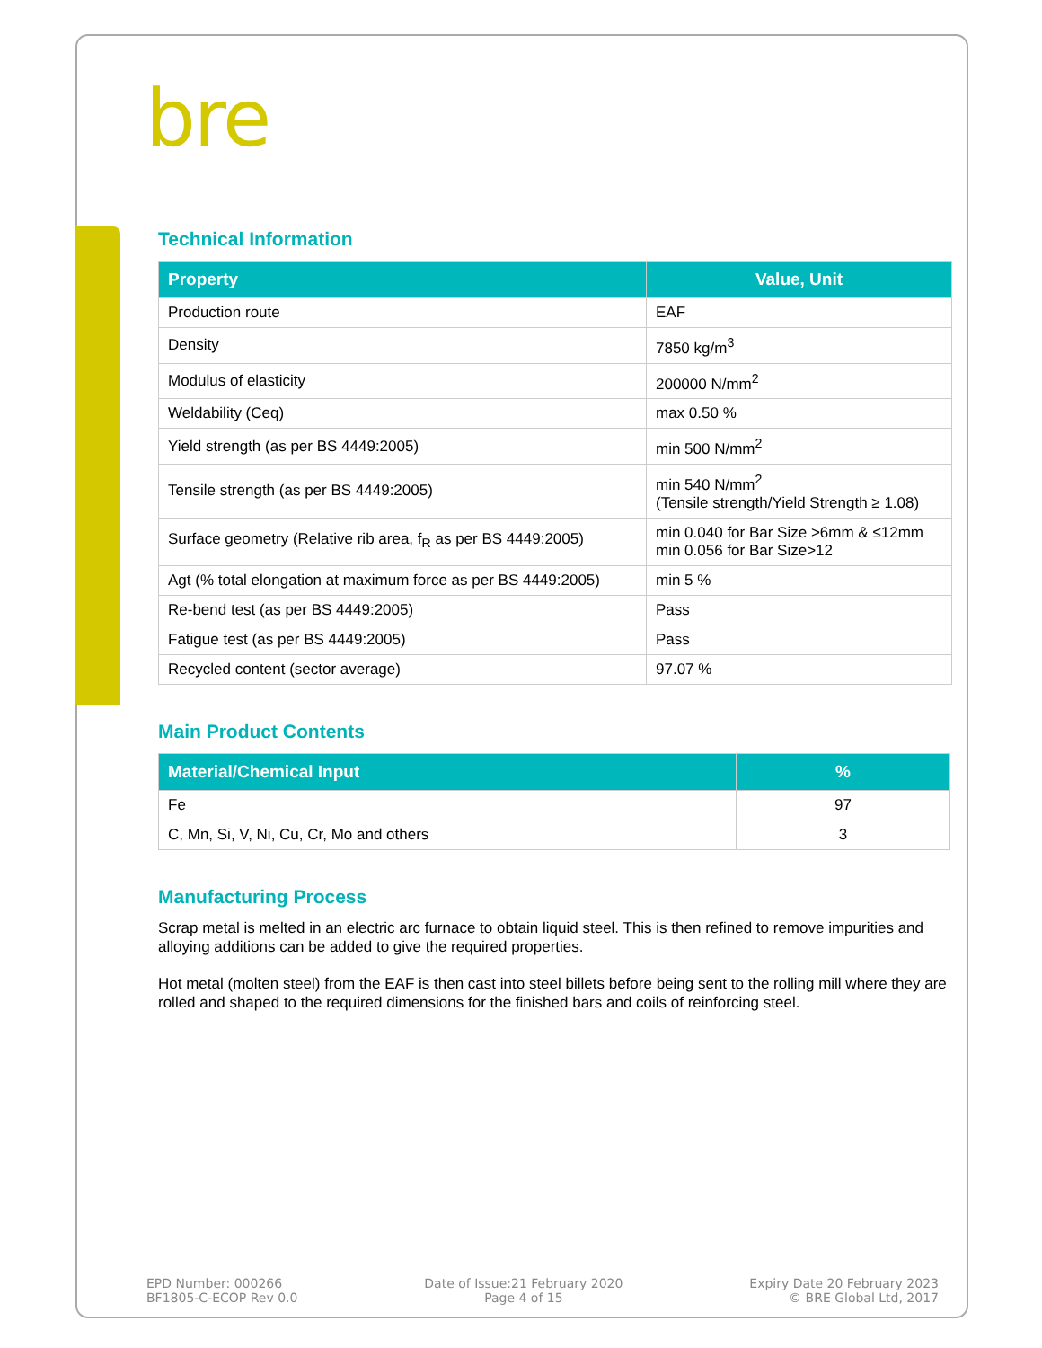bre
Technical Information
| Property | Value, Unit |
| --- | --- |
| Production route | EAF |
| Density | 7850 kg/m<sup>3</sup> |
| Modulus of elasticity | 200000 N/mm<sup>2</sup> |
| Weldability (Ceq) | max 0.50 % |
| Yield strength (as per BS 4449:2005) | min 500 N/mm<sup>2</sup> |
| Tensile strength (as per BS 4449:2005) | min 540 N/mm<sup>2</sup> (Tensile strength/Yield Strength ≥ 1.08) |
| Surface geometry (Relative rib area, f<sub>R</sub> as per BS 4449:2005) | min 0.040 for Bar Size >6mm & ≤12mm min 0.056 for Bar Size>12 |
| Agt (% total elongation at maximum force as per BS 4449:2005) | min 5 % |
| Re-bend test (as per BS 4449:2005) | Pass |
| Fatigue test (as per BS 4449:2005) | Pass |
| Recycled content (sector average) | 97.07 % |
Main Product Contents
| Material/Chemical Input | % |
| --- | --- |
| Fe | 97 |
| C, Mn, Si, V, Ni, Cu, Cr, Mo and others | 3 |
Manufacturing Process
Scrap metal is melted in an electric arc furnace to obtain liquid steel. This is then refined to remove impurities and alloying additions can be added to give the required properties.
Hot metal (molten steel) from the EAF is then cast into steel billets before being sent to the rolling mill where they are rolled and shaped to the required dimensions for the finished bars and coils of reinforcing steel.
EPD Number: 000266
BF1805-C-ECOP Rev 0.0
Date of Issue:21 February 2020
Page 4 of 15
Expiry Date 20 February 2023
© BRE Global Ltd, 2017